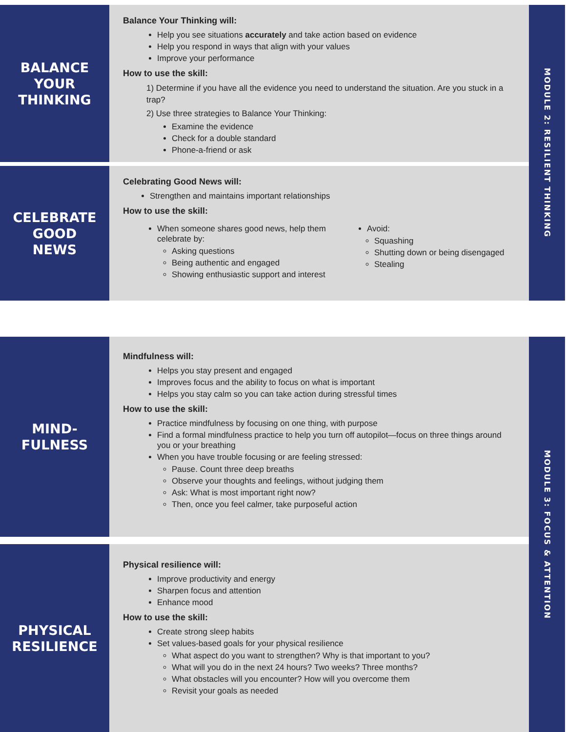BALANCE
YOUR
THINKING
Balance Your Thinking will:
Help you see situations accurately and take action based on evidence
Help you respond in ways that align with your values
Improve your performance
How to use the skill:
1) Determine if you have all the evidence you need to understand the situation. Are you stuck in a trap?
2) Use three strategies to Balance Your Thinking:
Examine the evidence
Check for a double standard
Phone-a-friend or ask
CELEBRATE
GOOD
NEWS
Celebrating Good News will:
Strengthen and maintains important relationships
How to use the skill:
When someone shares good news, help them celebrate by:
Asking questions
Being authentic and engaged
Showing enthusiastic support and interest
Avoid:
Squashing
Shutting down or being disengaged
Stealing
MODULE 2: RESILIENT THINKING
MIND-
FULNESS
Mindfulness will:
Helps you stay present and engaged
Improves focus and the ability to focus on what is important
Helps you stay calm so you can take action during stressful times
How to use the skill:
Practice mindfulness by focusing on one thing, with purpose
Find a formal mindfulness practice to help you turn off autopilot—focus on three things around you or your breathing
When you have trouble focusing or are feeling stressed:
Pause. Count three deep breaths
Observe your thoughts and feelings, without judging them
Ask: What is most important right now?
Then, once you feel calmer, take purposeful action
PHYSICAL
RESILIENCE
Physical resilience will:
Improve productivity and energy
Sharpen focus and attention
Enhance mood
How to use the skill:
Create strong sleep habits
Set values-based goals for your physical resilience
What aspect do you want to strengthen? Why is that important to you?
What will you do in the next 24 hours? Two weeks? Three months?
What obstacles will you encounter? How will you overcome them
Revisit your goals as needed
MODULE 3: FOCUS & ATTENTION